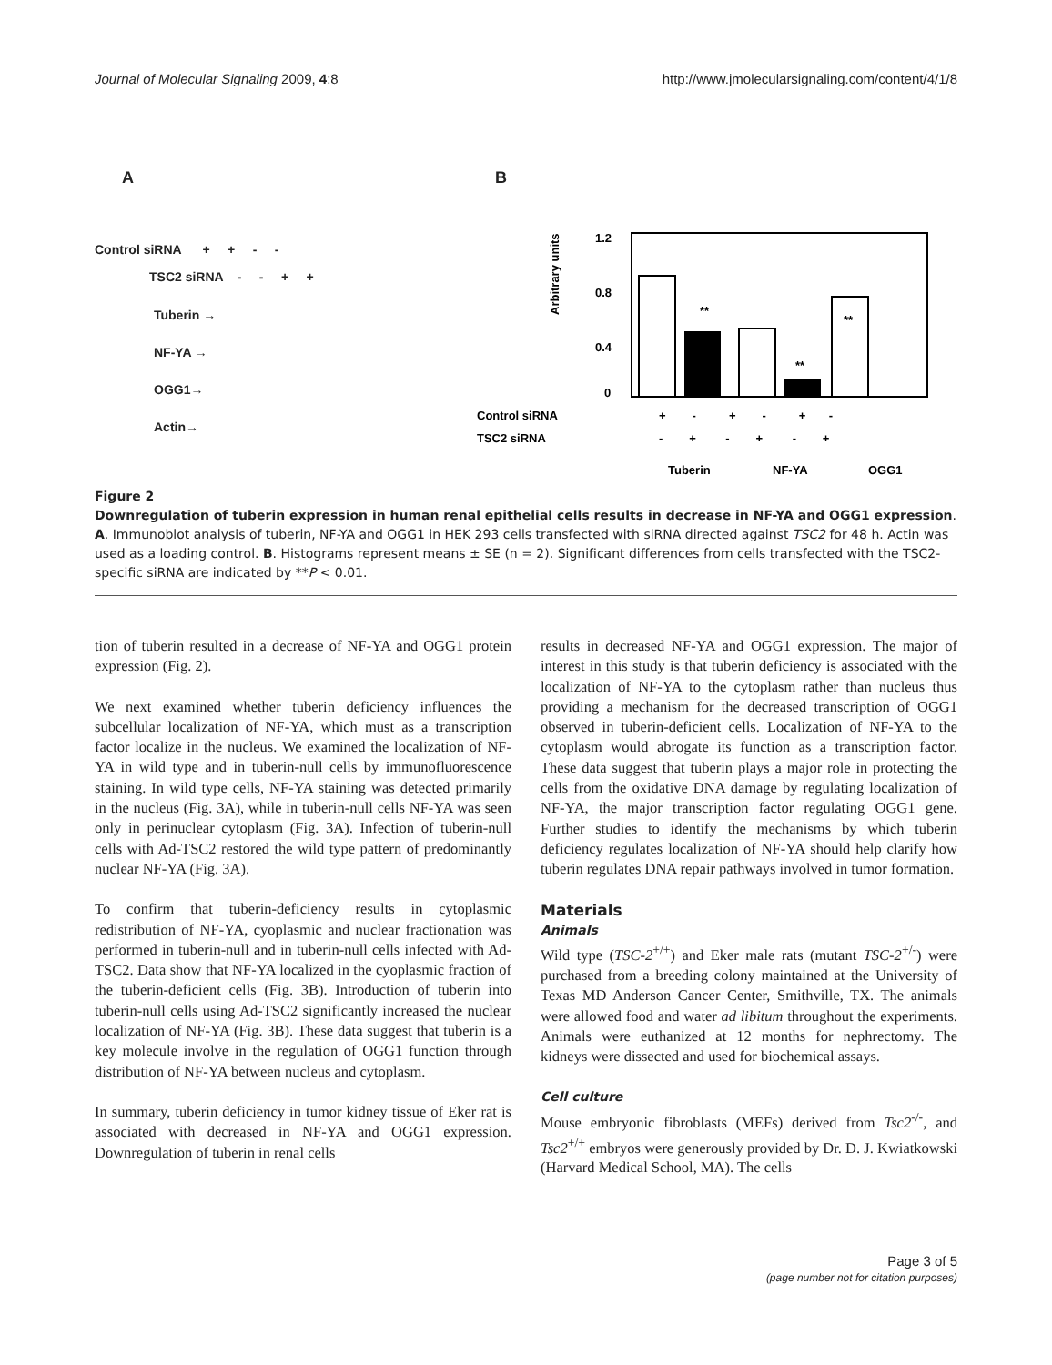Journal of Molecular Signaling 2009, 4:8 http://www.jmolecularsignaling.com/content/4/1/8
A
Control siRNA + + - -
TSC2 siRNA - - + +
Tuberin →
NF-YA →
OGG1→
Actin→
B
1.2
0.8
0.4
0
Arbitrary units
**
**
**
Control siRNA
TSC2 siRNA
+ - + - + -
- + - + - +
Tuberin
NF-YA
OGG1
Figure 2
Downregulation of tuberin expression in human renal epithelial cells results in decrease in NF-YA and OGG1 expression. A. Immunoblot analysis of tuberin, NF-YA and OGG1 in HEK 293 cells transfected with siRNA directed against TSC2 for 48 h. Actin was used as a loading control. B. Histograms represent means ± SE (n = 2). Significant differences from cells transfected with the TSC2-specific siRNA are indicated by **P < 0.01.
tion of tuberin resulted in a decrease of NF-YA and OGG1 protein expression (Fig. 2).
We next examined whether tuberin deficiency influences the subcellular localization of NF-YA, which must as a transcription factor localize in the nucleus. We examined the localization of NF-YA in wild type and in tuberin-null cells by immunofluorescence staining. In wild type cells, NF-YA staining was detected primarily in the nucleus (Fig. 3A), while in tuberin-null cells NF-YA was seen only in perinuclear cytoplasm (Fig. 3A). Infection of tuberin-null cells with Ad-TSC2 restored the wild type pattern of predominantly nuclear NF-YA (Fig. 3A).
To confirm that tuberin-deficiency results in cytoplasmic redistribution of NF-YA, cyoplasmic and nuclear fractionation was performed in tuberin-null and in tuberin-null cells infected with Ad-TSC2. Data show that NF-YA localized in the cyoplasmic fraction of the tuberin-deficient cells (Fig. 3B). Introduction of tuberin into tuberin-null cells using Ad-TSC2 significantly increased the nuclear localization of NF-YA (Fig. 3B). These data suggest that tuberin is a key molecule involve in the regulation of OGG1 function through distribution of NF-YA between nucleus and cytoplasm.
In summary, tuberin deficiency in tumor kidney tissue of Eker rat is associated with decreased in NF-YA and OGG1 expression. Downregulation of tuberin in renal cells
results in decreased NF-YA and OGG1 expression. The major of interest in this study is that tuberin deficiency is associated with the localization of NF-YA to the cytoplasm rather than nucleus thus providing a mechanism for the decreased transcription of OGG1 observed in tuberin-deficient cells. Localization of NF-YA to the cytoplasm would abrogate its function as a transcription factor. These data suggest that tuberin plays a major role in protecting the cells from the oxidative DNA damage by regulating localization of NF-YA, the major transcription factor regulating OGG1 gene. Further studies to identify the mechanisms by which tuberin deficiency regulates localization of NF-YA should help clarify how tuberin regulates DNA repair pathways involved in tumor formation.
Materials
Animals
Wild type (TSC-2<sup>+/+</sup>) and Eker male rats (mutant TSC-2<sup>+/-</sup>) were purchased from a breeding colony maintained at the University of Texas MD Anderson Cancer Center, Smithville, TX. The animals were allowed food and water ad libitum throughout the experiments. Animals were euthanized at 12 months for nephrectomy. The kidneys were dissected and used for biochemical assays.
Cell culture
Mouse embryonic fibroblasts (MEFs) derived from Tsc2<sup>-/-</sup>, and Tsc2<sup>+/+</sup> embryos were generously provided by Dr. D. J. Kwiatkowski (Harvard Medical School, MA). The cells
Page 3 of 5
(page number not for citation purposes)